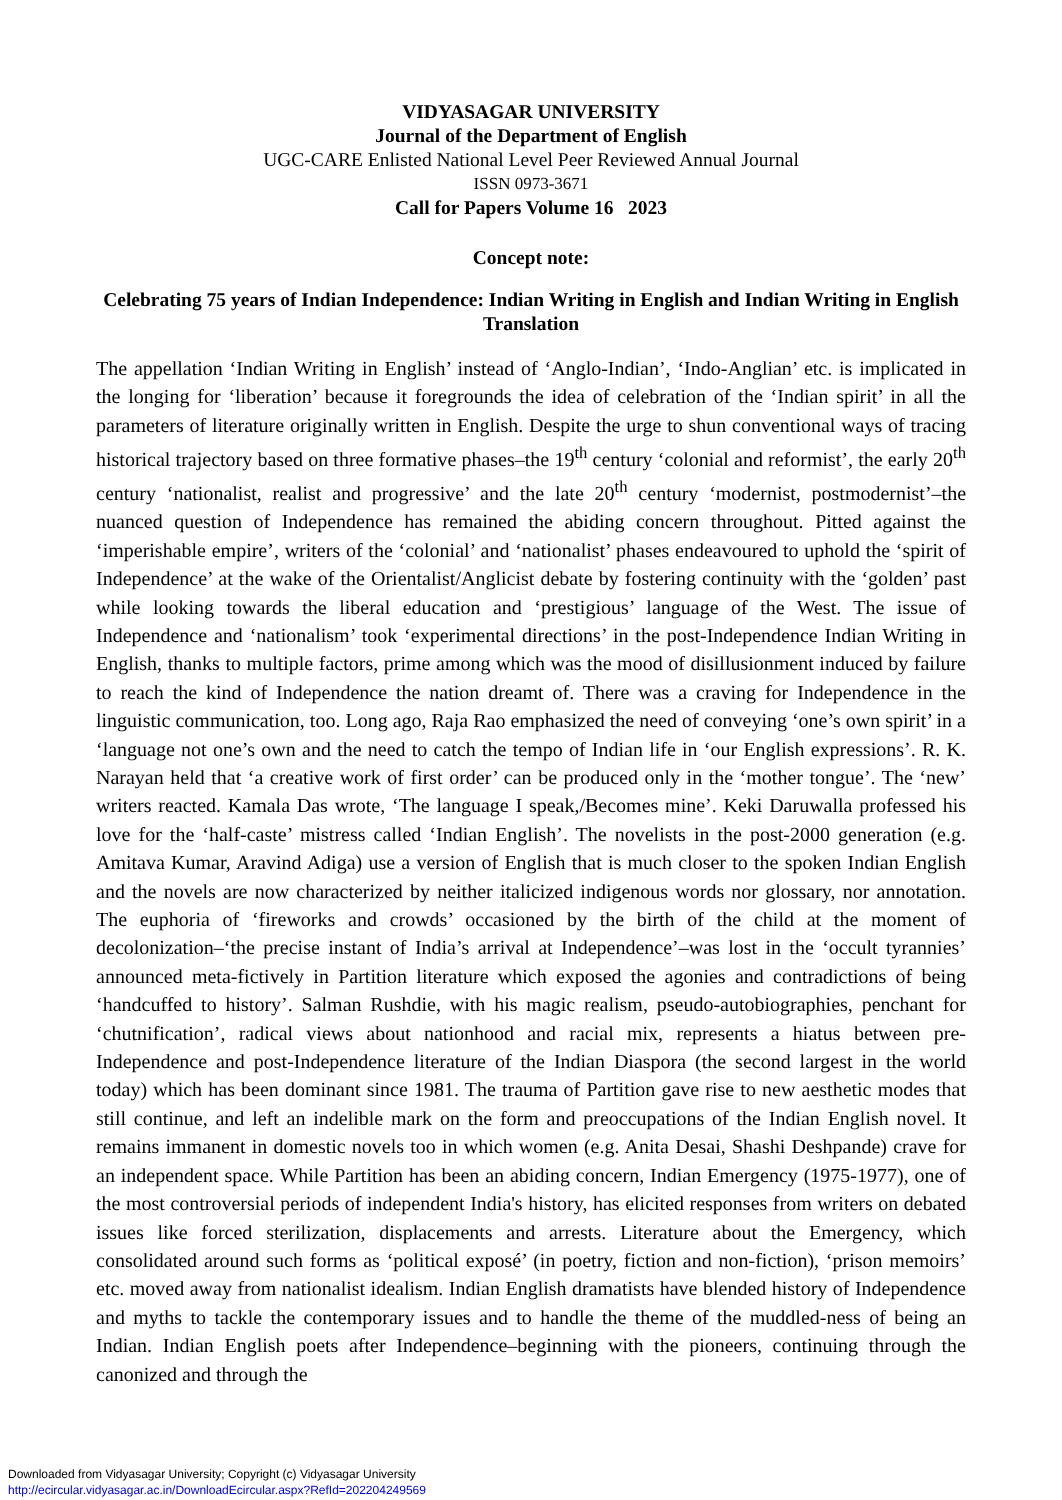VIDYASAGAR UNIVERSITY
Journal of the Department of English
UGC-CARE Enlisted National Level Peer Reviewed Annual Journal
ISSN 0973-3671
Call for Papers Volume 16 2023
Concept note:
Celebrating 75 years of Indian Independence: Indian Writing in English and Indian Writing in English Translation
The appellation ‘Indian Writing in English’ instead of ‘Anglo-Indian’, ‘Indo-Anglian’ etc. is implicated in the longing for ‘liberation’ because it foregrounds the idea of celebration of the ‘Indian spirit’ in all the parameters of literature originally written in English. Despite the urge to shun conventional ways of tracing historical trajectory based on three formative phases–the 19<sup>th</sup> century ‘colonial and reformist’, the early 20<sup>th</sup> century ‘nationalist, realist and progressive’ and the late 20<sup>th</sup> century ‘modernist, postmodernist’–the nuanced question of Independence has remained the abiding concern throughout. Pitted against the ‘imperishable empire’, writers of the ‘colonial’ and ‘nationalist’ phases endeavoured to uphold the ‘spirit of Independence’ at the wake of the Orientalist/Anglicist debate by fostering continuity with the ‘golden’ past while looking towards the liberal education and ‘prestigious’ language of the West. The issue of Independence and ‘nationalism’ took ‘experimental directions’ in the post-Independence Indian Writing in English, thanks to multiple factors, prime among which was the mood of disillusionment induced by failure to reach the kind of Independence the nation dreamt of. There was a craving for Independence in the linguistic communication, too. Long ago, Raja Rao emphasized the need of conveying ‘one’s own spirit’ in a ‘language not one’s own and the need to catch the tempo of Indian life in ‘our English expressions’. R. K. Narayan held that ‘a creative work of first order’ can be produced only in the ‘mother tongue’. The ‘new’ writers reacted. Kamala Das wrote, ‘The language I speak,/Becomes mine’. Keki Daruwalla professed his love for the ‘half-caste’ mistress called ‘Indian English’. The novelists in the post-2000 generation (e.g. Amitava Kumar, Aravind Adiga) use a version of English that is much closer to the spoken Indian English and the novels are now characterized by neither italicized indigenous words nor glossary, nor annotation. The euphoria of ‘fireworks and crowds’ occasioned by the birth of the child at the moment of decolonization–‘the precise instant of India’s arrival at Independence’–was lost in the ‘occult tyrannies’ announced meta-fictively in Partition literature which exposed the agonies and contradictions of being ‘handcuffed to history’. Salman Rushdie, with his magic realism, pseudo-autobiographies, penchant for ‘chutnification’, radical views about nationhood and racial mix, represents a hiatus between pre-Independence and post-Independence literature of the Indian Diaspora (the second largest in the world today) which has been dominant since 1981. The trauma of Partition gave rise to new aesthetic modes that still continue, and left an indelible mark on the form and preoccupations of the Indian English novel. It remains immanent in domestic novels too in which women (e.g. Anita Desai, Shashi Deshpande) crave for an independent space. While Partition has been an abiding concern, Indian Emergency (1975-1977), one of the most controversial periods of independent India's history, has elicited responses from writers on debated issues like forced sterilization, displacements and arrests. Literature about the Emergency, which consolidated around such forms as ‘political exposé’ (in poetry, fiction and non-fiction), ‘prison memoirs’ etc. moved away from nationalist idealism. Indian English dramatists have blended history of Independence and myths to tackle the contemporary issues and to handle the theme of the muddled-ness of being an Indian. Indian English poets after Independence–beginning with the pioneers, continuing through the canonized and through the
Downloaded from Vidyasagar University; Copyright (c) Vidyasagar University
http://ecircular.vidyasagar.ac.in/DownloadEcircular.aspx?RefId=202204249569